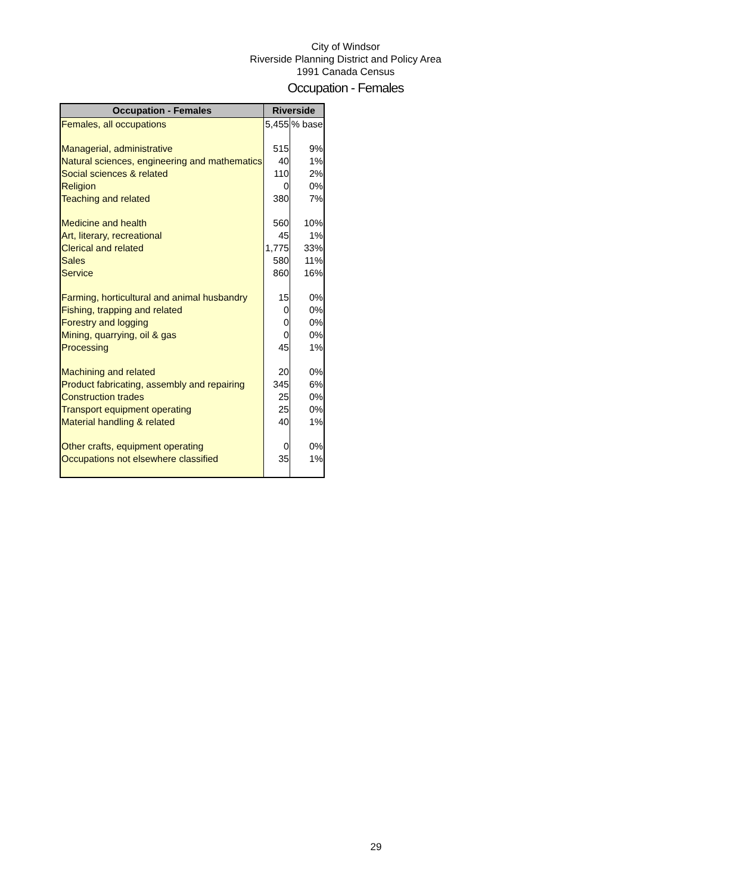City of Windsor
Riverside Planning District and Policy Area
1991 Canada Census
Occupation - Females
| Occupation - Females | Riverside | |
| --- | --- | --- |
| Females, all occupations | 5,455 | % base |
| Managerial, administrative | 515 | 9% |
| Natural sciences, engineering and mathematics | 40 | 1% |
| Social sciences & related | 110 | 2% |
| Religion | 0 | 0% |
| Teaching and related | 380 | 7% |
| Medicine and health | 560 | 10% |
| Art, literary, recreational | 45 | 1% |
| Clerical and related | 1,775 | 33% |
| Sales | 580 | 11% |
| Service | 860 | 16% |
| Farming, horticultural and animal husbandry | 15 | 0% |
| Fishing, trapping and related | 0 | 0% |
| Forestry and logging | 0 | 0% |
| Mining, quarrying, oil & gas | 0 | 0% |
| Processing | 45 | 1% |
| Machining and related | 20 | 0% |
| Product fabricating, assembly and repairing | 345 | 6% |
| Construction trades | 25 | 0% |
| Transport equipment operating | 25 | 0% |
| Material handling & related | 40 | 1% |
| Other crafts, equipment operating | 0 | 0% |
| Occupations not elsewhere classified | 35 | 1% |
29